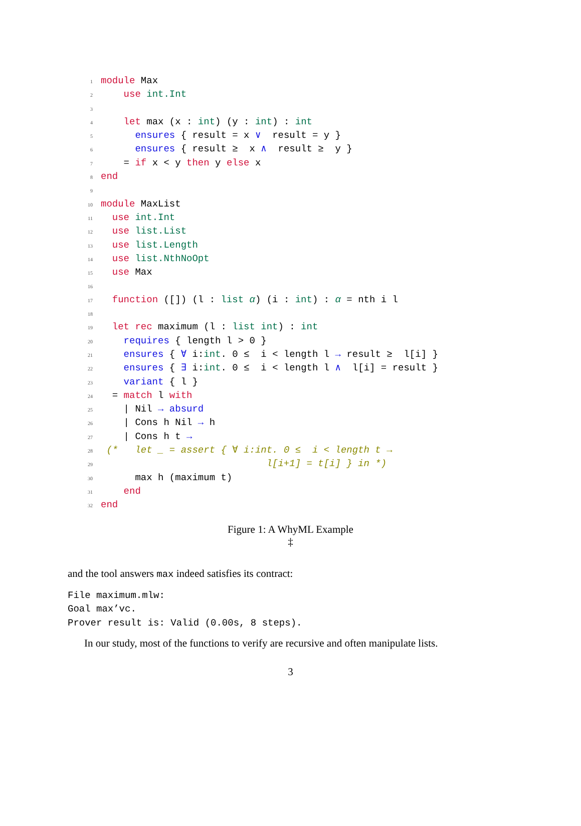1 module Max
2 use int.Int
3
4 let max (x : int) (y : int) : int
5 ensures { result = x ∨ result = y }
6 ensures { result ≥ x ∧ result ≥ y }
7 = if x < y then y else x
8 end
9
10 module MaxList
11 use int.Int
12 use list.List
13 use list.Length
14 use list.NthNoOpt
15 use Max
16
17 function ([]) (l : list α) (i : int) : α = nth i l
18
19 let rec maximum (l : list int) : int
20 requires { length l > 0 }
21 ensures { ∀ i:int. 0 ≤ i < length l → result ≥ l[i] }
22 ensures { ∃ i:int. 0 ≤ i < length l ∧ l[i] = result }
23 variant { l }
24 = match l with
25 | Nil → absurd
26 | Cons h Nil → h
27 | Cons h t →
28 (* let _ = assert { ∀ i:int. 0 ≤ i < length t →
29 l[i+1] = t[i] } in *)
30 max h (maximum t)
31 end
32 end
Figure 1: A WhyML Example
‡
and the tool answers max indeed satisfies its contract:
File maximum.mlw: Goal max’vc. Prover result is: Valid (0.00s, 8 steps).
In our study, most of the functions to verify are recursive and often manipulate lists.
3